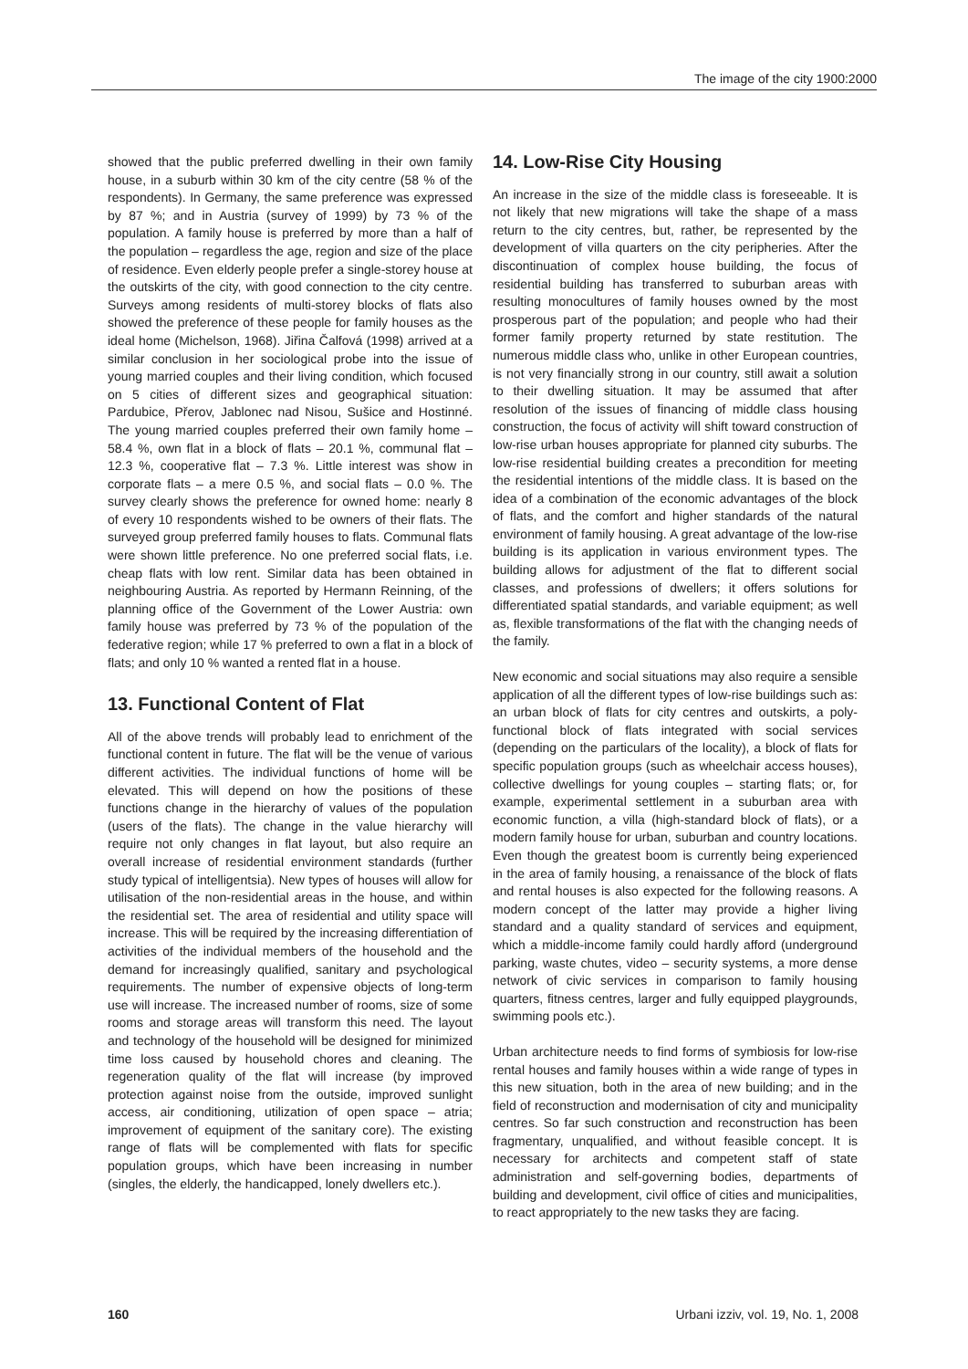The image of the city 1900:2000
showed that the public preferred dwelling in their own family house, in a suburb within 30 km of the city centre (58 % of the respondents). In Germany, the same preference was expressed by 87 %; and in Austria (survey of 1999) by 73 % of the population. A family house is preferred by more than a half of the population – regardless the age, region and size of the place of residence. Even elderly people prefer a single-storey house at the outskirts of the city, with good connection to the city centre. Surveys among residents of multi-storey blocks of flats also showed the preference of these people for family houses as the ideal home (Michelson, 1968). Jiřina Čalfová (1998) arrived at a similar conclusion in her sociological probe into the issue of young married couples and their living condition, which focused on 5 cities of different sizes and geographical situation: Pardubice, Přerov, Jablonec nad Nisou, Sušice and Hostinné. The young married couples preferred their own family home – 58.4 %, own flat in a block of flats – 20.1 %, communal flat – 12.3 %, cooperative flat – 7.3 %. Little interest was show in corporate flats – a mere 0.5 %, and social flats – 0.0 %. The survey clearly shows the preference for owned home: nearly 8 of every 10 respondents wished to be owners of their flats. The surveyed group preferred family houses to flats. Communal flats were shown little preference. No one preferred social flats, i.e. cheap flats with low rent. Similar data has been obtained in neighbouring Austria. As reported by Hermann Reinning, of the planning office of the Government of the Lower Austria: own family house was preferred by 73 % of the population of the federative region; while 17 % preferred to own a flat in a block of flats; and only 10 % wanted a rented flat in a house.
13. Functional Content of Flat
All of the above trends will probably lead to enrichment of the functional content in future. The flat will be the venue of various different activities. The individual functions of home will be elevated. This will depend on how the positions of these functions change in the hierarchy of values of the population (users of the flats). The change in the value hierarchy will require not only changes in flat layout, but also require an overall increase of residential environment standards (further study typical of intelligentsia). New types of houses will allow for utilisation of the non-residential areas in the house, and within the residential set. The area of residential and utility space will increase. This will be required by the increasing differentiation of activities of the individual members of the household and the demand for increasingly qualified, sanitary and psychological requirements. The number of expensive objects of long-term use will increase. The increased number of rooms, size of some rooms and storage areas will transform this need. The layout and technology of the household will be designed for minimized time loss caused by household chores and cleaning. The regeneration quality of the flat will increase (by improved protection against noise from the outside, improved sunlight access, air conditioning, utilization of open space – atria; improvement of equipment of the sanitary core). The existing range of flats will be complemented with flats for specific population groups, which have been increasing in number (singles, the elderly, the handicapped, lonely dwellers etc.).
14. Low-Rise City Housing
An increase in the size of the middle class is foreseeable. It is not likely that new migrations will take the shape of a mass return to the city centres, but, rather, be represented by the development of villa quarters on the city peripheries. After the discontinuation of complex house building, the focus of residential building has transferred to suburban areas with resulting monocultures of family houses owned by the most prosperous part of the population; and people who had their former family property returned by state restitution. The numerous middle class who, unlike in other European countries, is not very financially strong in our country, still await a solution to their dwelling situation. It may be assumed that after resolution of the issues of financing of middle class housing construction, the focus of activity will shift toward construction of low-rise urban houses appropriate for planned city suburbs. The low-rise residential building creates a precondition for meeting the residential intentions of the middle class. It is based on the idea of a combination of the economic advantages of the block of flats, and the comfort and higher standards of the natural environment of family housing. A great advantage of the low-rise building is its application in various environment types. The building allows for adjustment of the flat to different social classes, and professions of dwellers; it offers solutions for differentiated spatial standards, and variable equipment; as well as, flexible transformations of the flat with the changing needs of the family.
New economic and social situations may also require a sensible application of all the different types of low-rise buildings such as: an urban block of flats for city centres and outskirts, a poly-functional block of flats integrated with social services (depending on the particulars of the locality), a block of flats for specific population groups (such as wheelchair access houses), collective dwellings for young couples – starting flats; or, for example, experimental settlement in a suburban area with economic function, a villa (high-standard block of flats), or a modern family house for urban, suburban and country locations. Even though the greatest boom is currently being experienced in the area of family housing, a renaissance of the block of flats and rental houses is also expected for the following reasons. A modern concept of the latter may provide a higher living standard and a quality standard of services and equipment, which a middle-income family could hardly afford (underground parking, waste chutes, video – security systems, a more dense network of civic services in comparison to family housing quarters, fitness centres, larger and fully equipped playgrounds, swimming pools etc.).
Urban architecture needs to find forms of symbiosis for low-rise rental houses and family houses within a wide range of types in this new situation, both in the area of new building; and in the field of reconstruction and modernisation of city and municipality centres. So far such construction and reconstruction has been fragmentary, unqualified, and without feasible concept. It is necessary for architects and competent staff of state administration and self-governing bodies, departments of building and development, civil office of cities and municipalities, to react appropriately to the new tasks they are facing.
160 Urbani izziv, vol. 19, No. 1, 2008